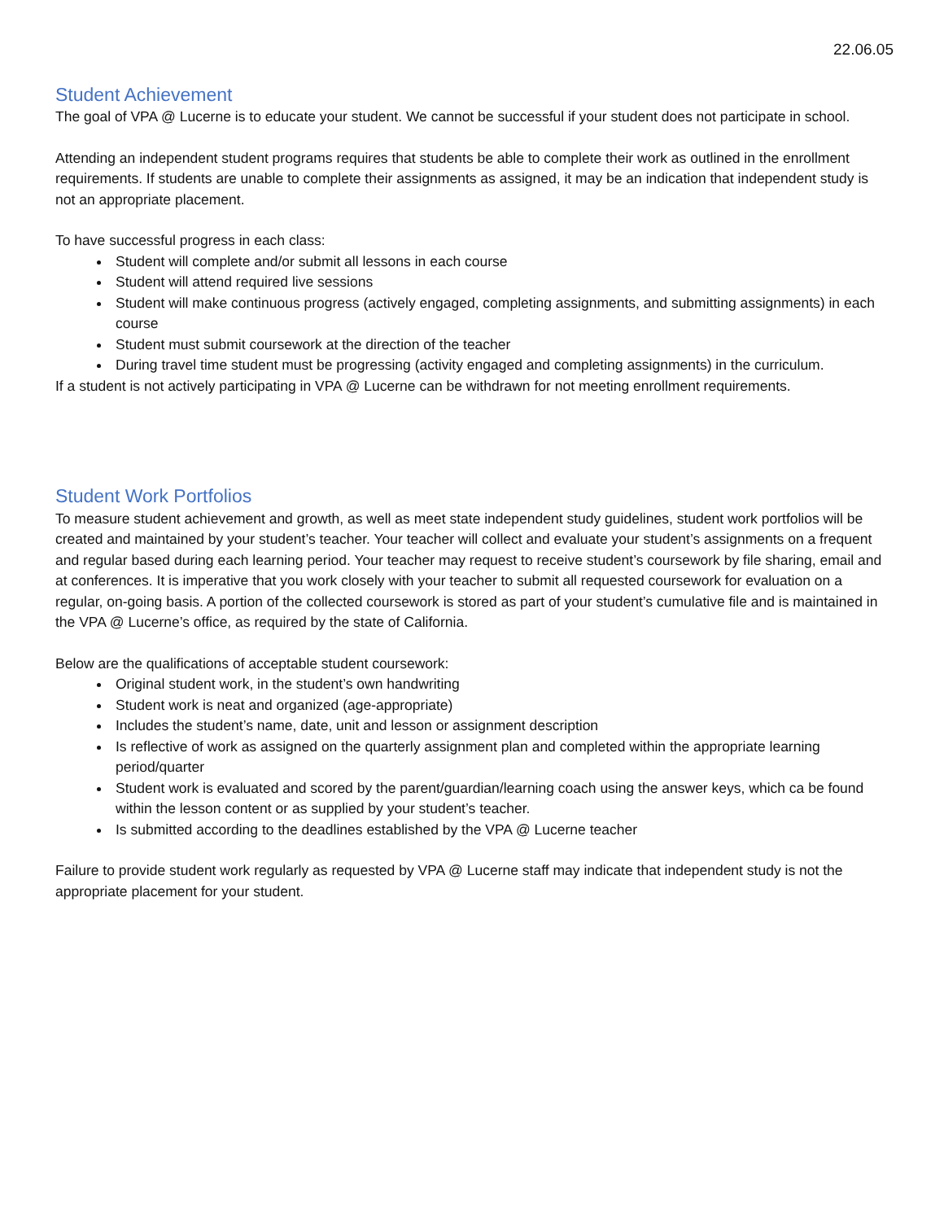22.06.05
Student Achievement
The goal of VPA @ Lucerne is to educate your student. We cannot be successful if your student does not participate in school.
Attending an independent student programs requires that students be able to complete their work as outlined in the enrollment requirements. If students are unable to complete their assignments as assigned, it may be an indication that independent study is not an appropriate placement.
To have successful progress in each class:
Student will complete and/or submit all lessons in each course
Student will attend required live sessions
Student will make continuous progress (actively engaged, completing assignments, and submitting assignments) in each course
Student must submit coursework at the direction of the teacher
During travel time student must be progressing (activity engaged and completing assignments) in the curriculum.
If a student is not actively participating in VPA @ Lucerne can be withdrawn for not meeting enrollment requirements.
Student Work Portfolios
To measure student achievement and growth, as well as meet state independent study guidelines, student work portfolios will be created and maintained by your student’s teacher. Your teacher will collect and evaluate your student’s assignments on a frequent and regular based during each learning period. Your teacher may request to receive student’s coursework by file sharing, email and at conferences. It is imperative that you work closely with your teacher to submit all requested coursework for evaluation on a regular, on-going basis. A portion of the collected coursework is stored as part of your student’s cumulative file and is maintained in the VPA @ Lucerne’s office, as required by the state of California.
Below are the qualifications of acceptable student coursework:
Original student work, in the student’s own handwriting
Student work is neat and organized (age-appropriate)
Includes the student’s name, date, unit and lesson or assignment description
Is reflective of work as assigned on the quarterly assignment plan and completed within the appropriate learning period/quarter
Student work is evaluated and scored by the parent/guardian/learning coach using the answer keys, which ca be found within the lesson content or as supplied by your student’s teacher.
Is submitted according to the deadlines established by the VPA @ Lucerne teacher
Failure to provide student work regularly as requested by VPA @ Lucerne staff may indicate that independent study is not the appropriate placement for your student.